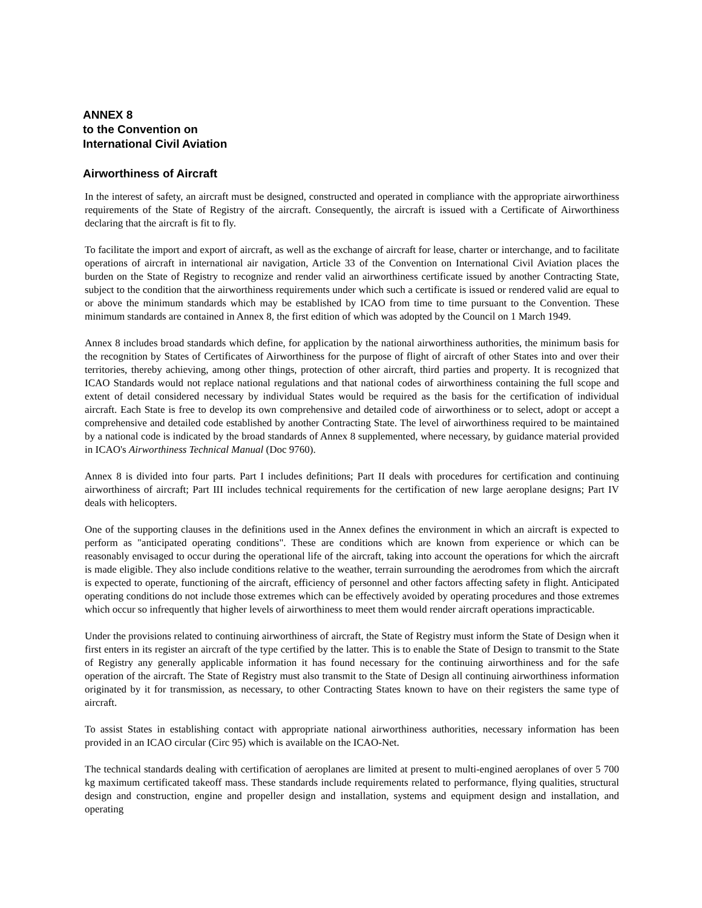ANNEX 8
to the Convention on
International Civil Aviation
Airworthiness of Aircraft
In the interest of safety, an aircraft must be designed, constructed and operated in compliance with the appropriate airworthiness requirements of the State of Registry of the aircraft. Consequently, the aircraft is issued with a Certificate of Airworthiness declaring that the aircraft is fit to fly.
To facilitate the import and export of aircraft, as well as the exchange of aircraft for lease, charter or interchange, and to facilitate operations of aircraft in international air navigation, Article 33 of the Convention on International Civil Aviation places the burden on the State of Registry to recognize and render valid an airworthiness certificate issued by another Contracting State, subject to the condition that the airworthiness requirements under which such a certificate is issued or rendered valid are equal to or above the minimum standards which may be established by ICAO from time to time pursuant to the Convention. These minimum standards are contained in Annex 8, the first edition of which was adopted by the Council on 1 March 1949.
Annex 8 includes broad standards which define, for application by the national airworthiness authorities, the minimum basis for the recognition by States of Certificates of Airworthiness for the purpose of flight of aircraft of other States into and over their territories, thereby achieving, among other things, protection of other aircraft, third parties and property. It is recognized that ICAO Standards would not replace national regulations and that national codes of airworthiness containing the full scope and extent of detail considered necessary by individual States would be required as the basis for the certification of individual aircraft. Each State is free to develop its own comprehensive and detailed code of airworthiness or to select, adopt or accept a comprehensive and detailed code established by another Contracting State. The level of airworthiness required to be maintained by a national code is indicated by the broad standards of Annex 8 supplemented, where necessary, by guidance material provided in ICAO's Airworthiness Technical Manual (Doc 9760).
Annex 8 is divided into four parts. Part I includes definitions; Part II deals with procedures for certification and continuing airworthiness of aircraft; Part III includes technical requirements for the certification of new large aeroplane designs; Part IV deals with helicopters.
One of the supporting clauses in the definitions used in the Annex defines the environment in which an aircraft is expected to perform as "anticipated operating conditions". These are conditions which are known from experience or which can be reasonably envisaged to occur during the operational life of the aircraft, taking into account the operations for which the aircraft is made eligible. They also include conditions relative to the weather, terrain surrounding the aerodromes from which the aircraft is expected to operate, functioning of the aircraft, efficiency of personnel and other factors affecting safety in flight. Anticipated operating conditions do not include those extremes which can be effectively avoided by operating procedures and those extremes which occur so infrequently that higher levels of airworthiness to meet them would render aircraft operations impracticable.
Under the provisions related to continuing airworthiness of aircraft, the State of Registry must inform the State of Design when it first enters in its register an aircraft of the type certified by the latter. This is to enable the State of Design to transmit to the State of Registry any generally applicable information it has found necessary for the continuing airworthiness and for the safe operation of the aircraft. The State of Registry must also transmit to the State of Design all continuing airworthiness information originated by it for transmission, as necessary, to other Contracting States known to have on their registers the same type of aircraft.
To assist States in establishing contact with appropriate national airworthiness authorities, necessary information has been provided in an ICAO circular (Circ 95) which is available on the ICAO-Net.
The technical standards dealing with certification of aeroplanes are limited at present to multi-engined aeroplanes of over 5 700 kg maximum certificated takeoff mass. These standards include requirements related to performance, flying qualities, structural design and construction, engine and propeller design and installation, systems and equipment design and installation, and operating